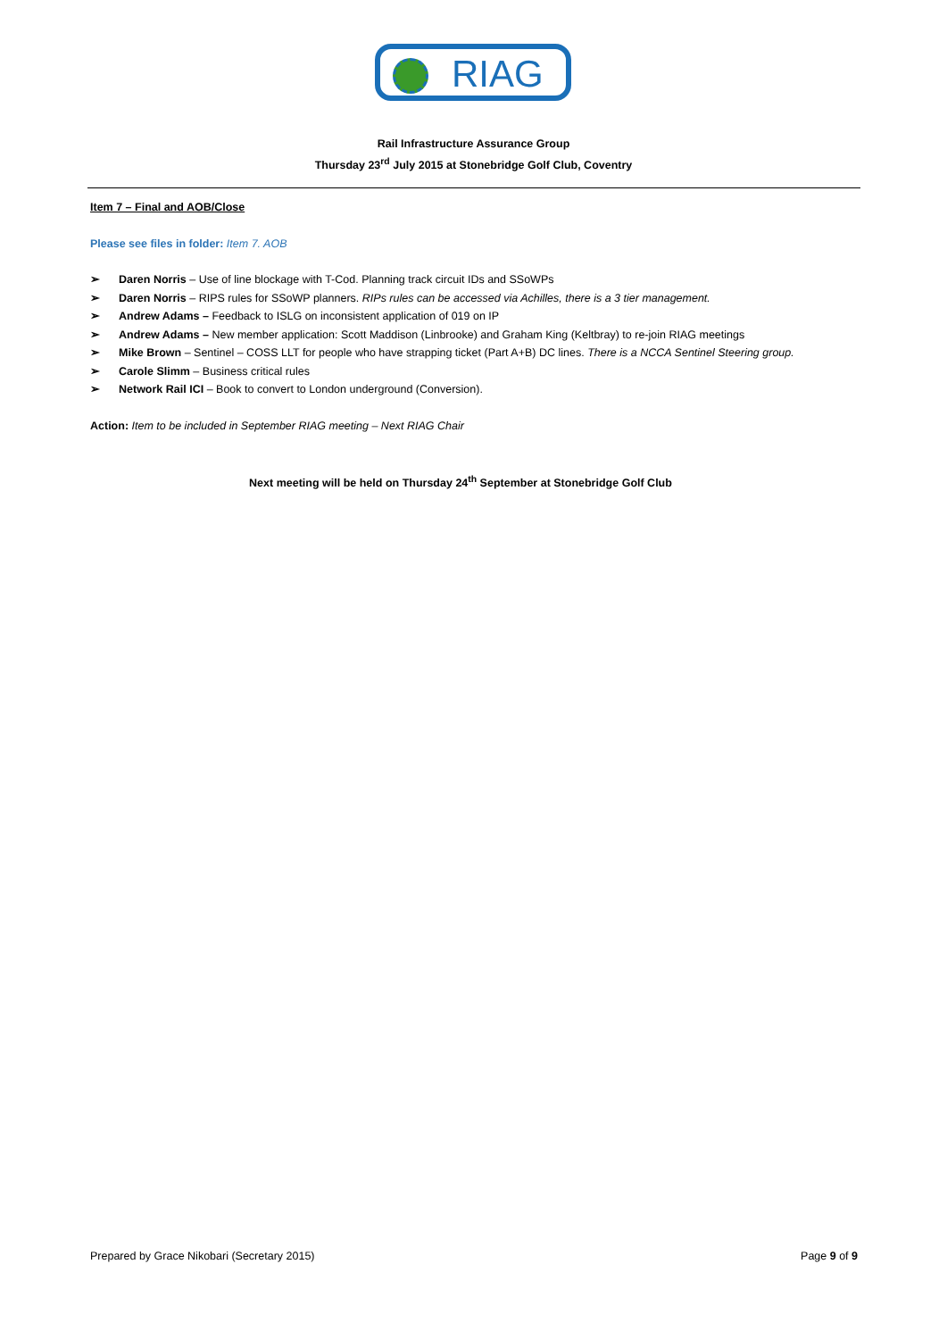RIAG
Rail Infrastructure Assurance Group
Thursday 23<sup>rd</sup> July 2015 at Stonebridge Golf Club, Coventry
Item 7 – Final and AOB/Close
Please see files in folder: Item 7. AOB
➢ Daren Norris – Use of line blockage with T-Cod. Planning track circuit IDs and SSoWPs
➢ Daren Norris – RIPS rules for SSoWP planners. RIPs rules can be accessed via Achilles, there is a 3 tier management.
➢ Andrew Adams – Feedback to ISLG on inconsistent application of 019 on IP
➢ Andrew Adams – New member application: Scott Maddison (Linbrooke) and Graham King (Keltbray) to re-join RIAG meetings
➢ Mike Brown – Sentinel – COSS LLT for people who have strapping ticket (Part A+B) DC lines. There is a NCCA Sentinel Steering group.
➢ Carole Slimm – Business critical rules
➢ Network Rail ICI – Book to convert to London underground (Conversion).
Action: Item to be included in September RIAG meeting – Next RIAG Chair
Next meeting will be held on Thursday 24<sup>th</sup> September at Stonebridge Golf Club
Prepared by Grace Nikobari (Secretary 2015) Page 9 of 9